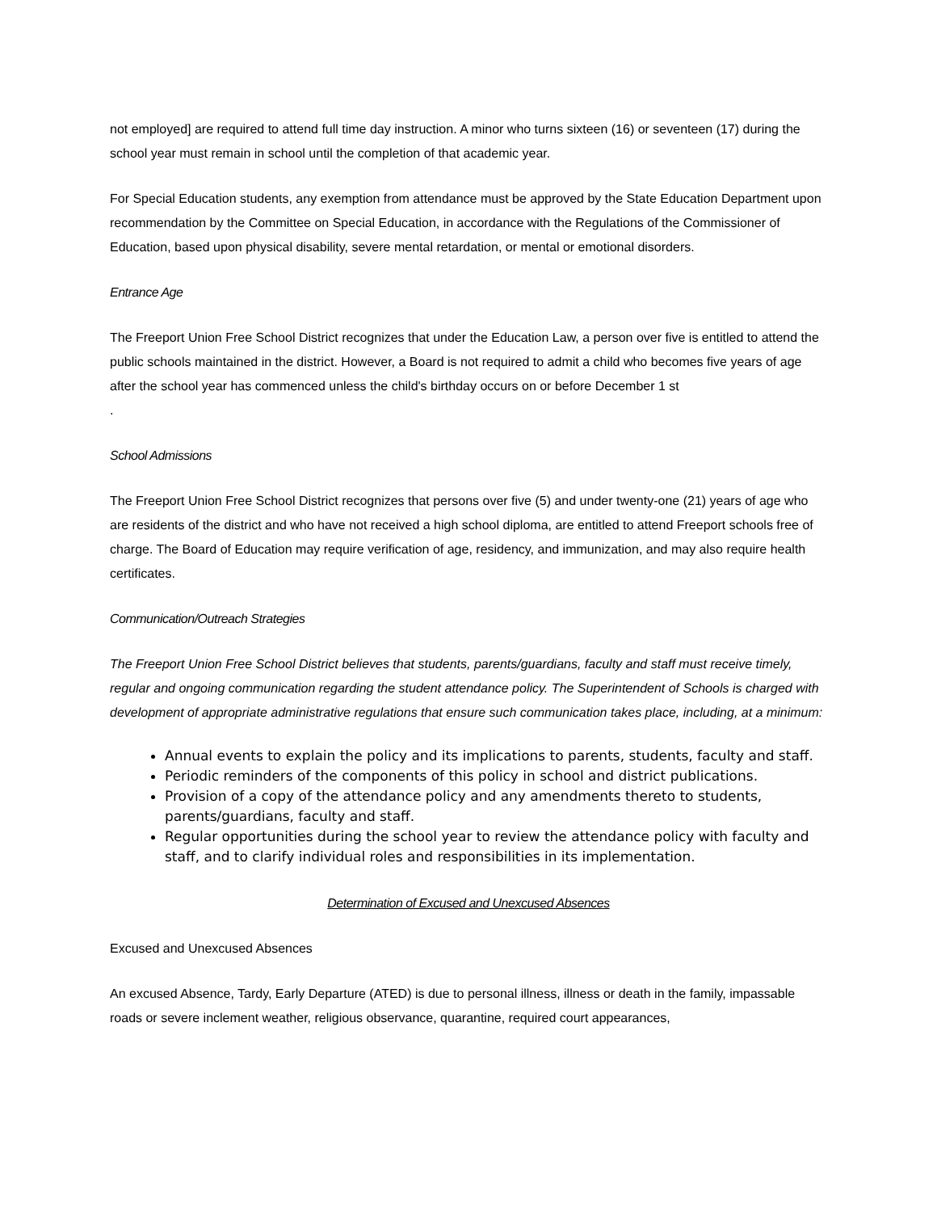not employed] are required to attend full time day instruction. A minor who turns sixteen (16) or seventeen (17) during the school year must remain in school until the completion of that academic year.
For Special Education students, any exemption from attendance must be approved by the State Education Department upon recommendation by the Committee on Special Education, in accordance with the Regulations of the Commissioner of Education, based upon physical disability, severe mental retardation, or mental or emotional disorders.
Entrance Age
The Freeport Union Free School District recognizes that under the Education Law, a person over five is entitled to attend the public schools maintained in the district. However, a Board is not required to admit a child who becomes five years of age after the school year has commenced unless the child's birthday occurs on or before December 1 st
.
School Admissions
The Freeport Union Free School District recognizes that persons over five (5) and under twenty-one (21) years of age who are residents of the district and who have not received a high school diploma, are entitled to attend Freeport schools free of charge. The Board of Education may require verification of age, residency, and immunization, and may also require health certificates.
Communication/Outreach Strategies
The Freeport Union Free School District believes that students, parents/guardians, faculty and staff must receive timely, regular and ongoing communication regarding the student attendance policy. The Superintendent of Schools is charged with development of appropriate administrative regulations that ensure such communication takes place, including, at a minimum:
Annual events to explain the policy and its implications to parents, students, faculty and staff.
Periodic reminders of the components of this policy in school and district publications.
Provision of a copy of the attendance policy and any amendments thereto to students, parents/guardians, faculty and staff.
Regular opportunities during the school year to review the attendance policy with faculty and staff, and to clarify individual roles and responsibilities in its implementation.
Determination of Excused and Unexcused Absences
Excused and Unexcused Absences
An excused Absence, Tardy, Early Departure (ATED) is due to personal illness, illness or death in the family, impassable roads or severe inclement weather, religious observance, quarantine, required court appearances,